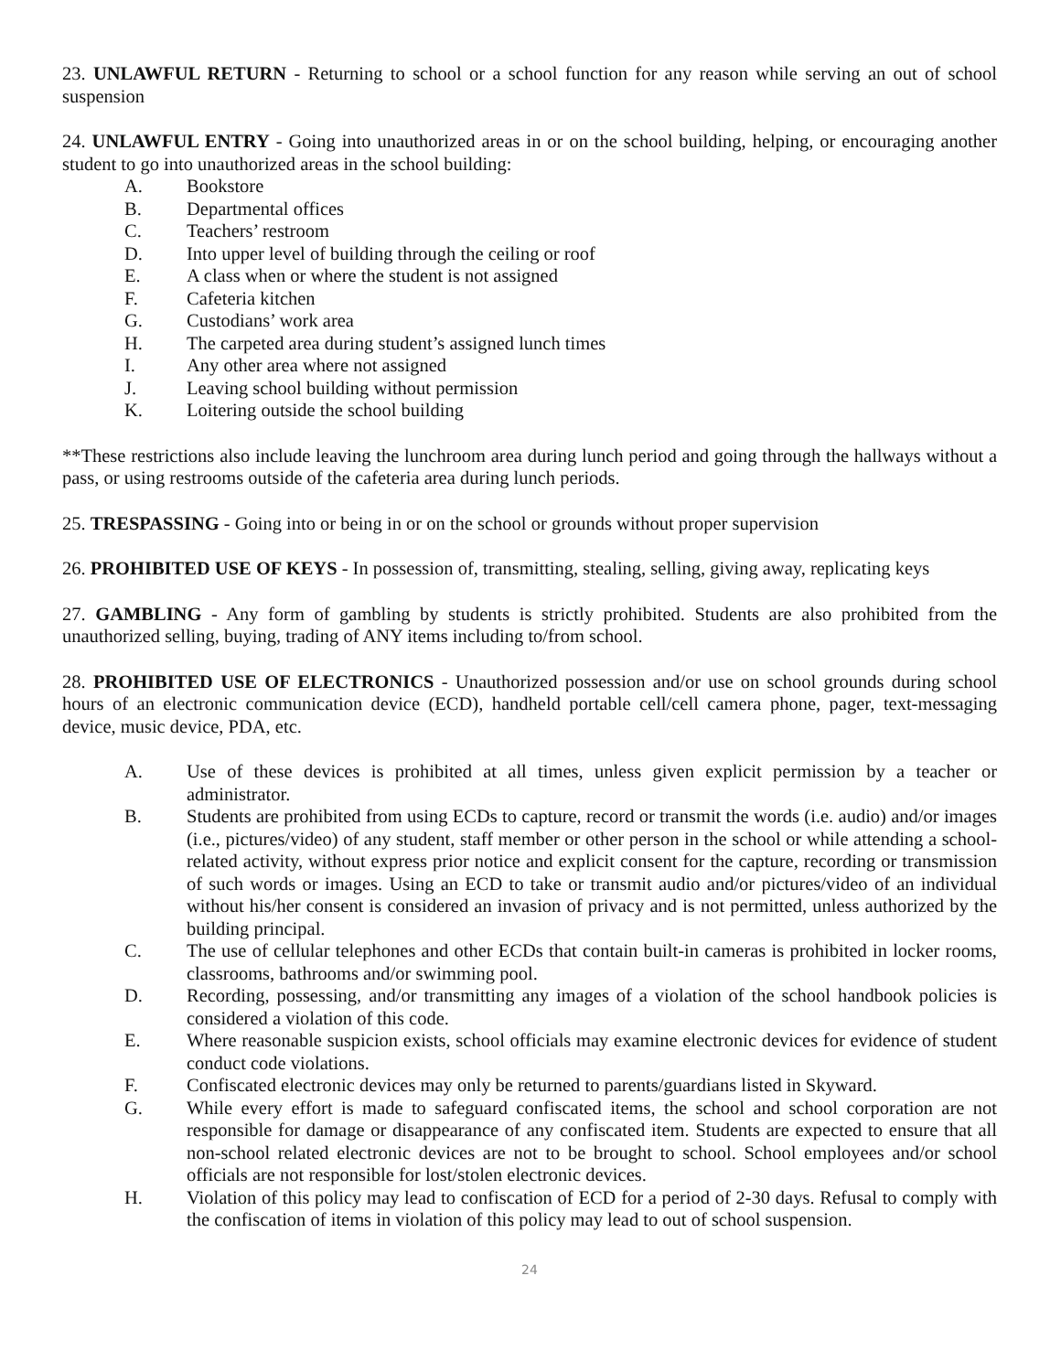23. UNLAWFUL RETURN - Returning to school or a school function for any reason while serving an out of school suspension
24. UNLAWFUL ENTRY - Going into unauthorized areas in or on the school building, helping, or encouraging another student to go into unauthorized areas in the school building:
A. Bookstore
B. Departmental offices
C. Teachers’ restroom
D. Into upper level of building through the ceiling or roof
E. A class when or where the student is not assigned
F. Cafeteria kitchen
G. Custodians’ work area
H. The carpeted area during student’s assigned lunch times
I. Any other area where not assigned
J. Leaving school building without permission
K. Loitering outside the school building
**These restrictions also include leaving the lunchroom area during lunch period and going through the hallways without a pass, or using restrooms outside of the cafeteria area during lunch periods.
25. TRESPASSING - Going into or being in or on the school or grounds without proper supervision
26. PROHIBITED USE OF KEYS - In possession of, transmitting, stealing, selling, giving away, replicating keys
27. GAMBLING - Any form of gambling by students is strictly prohibited. Students are also prohibited from the unauthorized selling, buying, trading of ANY items including to/from school.
28. PROHIBITED USE OF ELECTRONICS - Unauthorized possession and/or use on school grounds during school hours of an electronic communication device (ECD), handheld portable cell/cell camera phone, pager, text-messaging device, music device, PDA, etc.
A. Use of these devices is prohibited at all times, unless given explicit permission by a teacher or administrator.
B. Students are prohibited from using ECDs to capture, record or transmit the words (i.e. audio) and/or images (i.e., pictures/video) of any student, staff member or other person in the school or while attending a school-related activity, without express prior notice and explicit consent for the capture, recording or transmission of such words or images. Using an ECD to take or transmit audio and/or pictures/video of an individual without his/her consent is considered an invasion of privacy and is not permitted, unless authorized by the building principal.
C. The use of cellular telephones and other ECDs that contain built-in cameras is prohibited in locker rooms, classrooms, bathrooms and/or swimming pool.
D. Recording, possessing, and/or transmitting any images of a violation of the school handbook policies is considered a violation of this code.
E. Where reasonable suspicion exists, school officials may examine electronic devices for evidence of student conduct code violations.
F. Confiscated electronic devices may only be returned to parents/guardians listed in Skyward.
G. While every effort is made to safeguard confiscated items, the school and school corporation are not responsible for damage or disappearance of any confiscated item. Students are expected to ensure that all non-school related electronic devices are not to be brought to school. School employees and/or school officials are not responsible for lost/stolen electronic devices.
H. Violation of this policy may lead to confiscation of ECD for a period of 2-30 days. Refusal to comply with the confiscation of items in violation of this policy may lead to out of school suspension.
24